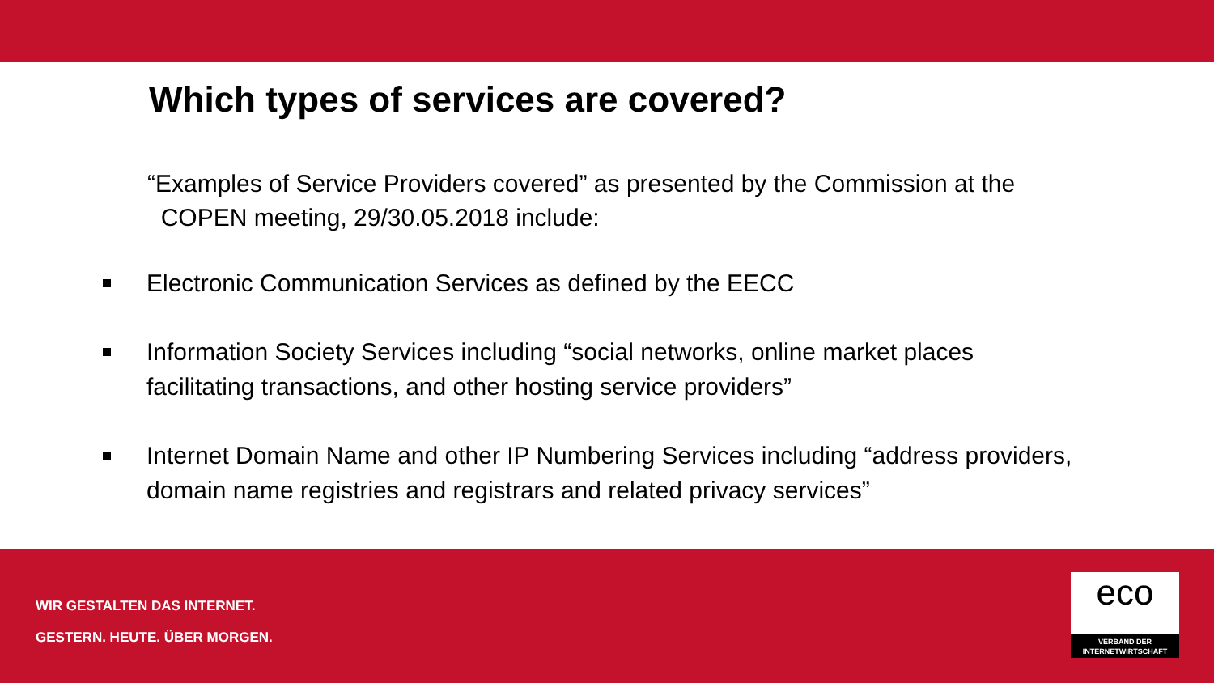Which types of services are covered?
“Examples of Service Providers covered” as presented by the Commission at the
COPEN meeting, 29/30.05.2018 include:
Electronic Communication Services as defined by the EECC
Information Society Services including “social networks, online market places facilitating transactions, and other hosting service providers”
Internet Domain Name and other IP Numbering Services including “address providers, domain name registries and registrars and related privacy services”
WIR GESTALTEN DAS INTERNET.
GESTERN. HEUTE. ÜBER MORGEN.
eco
VERBAND DER
INTERNETWIRTSCHAFT